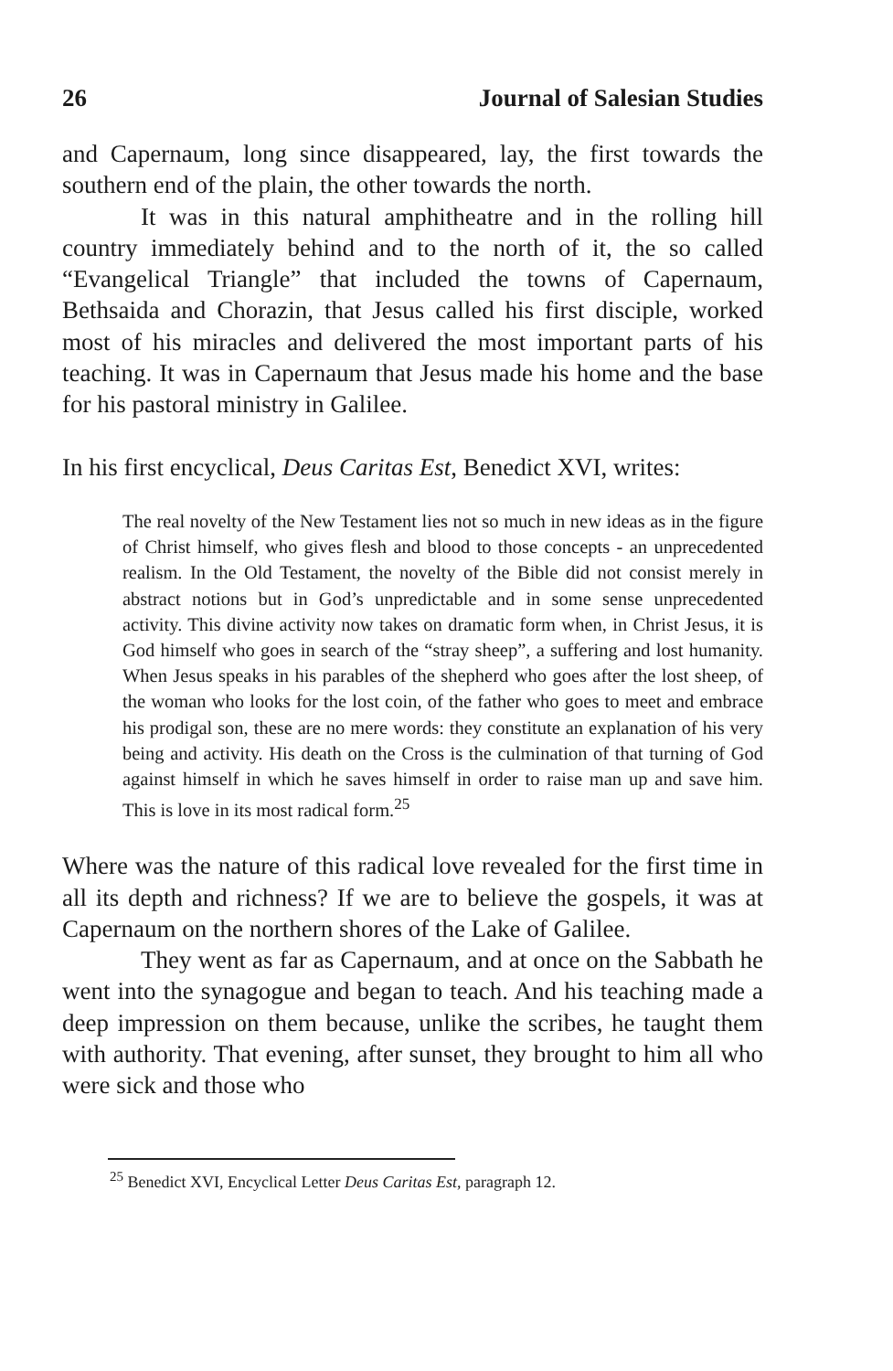26 Journal of Salesian Studies
and Capernaum, long since disappeared, lay, the first towards the southern end of the plain, the other towards the north.
It was in this natural amphitheatre and in the rolling hill country immediately behind and to the north of it, the so called “Evangelical Triangle” that included the towns of Capernaum, Bethsaida and Chorazin, that Jesus called his first disciple, worked most of his miracles and delivered the most important parts of his teaching. It was in Capernaum that Jesus made his home and the base for his pastoral ministry in Galilee.
In his first encyclical, Deus Caritas Est, Benedict XVI, writes:
The real novelty of the New Testament lies not so much in new ideas as in the figure of Christ himself, who gives flesh and blood to those concepts - an unprecedented realism. In the Old Testament, the novelty of the Bible did not consist merely in abstract notions but in God’s unpredictable and in some sense unprecedented activity. This divine activity now takes on dramatic form when, in Christ Jesus, it is God himself who goes in search of the “stray sheep”, a suffering and lost humanity. When Jesus speaks in his parables of the shepherd who goes after the lost sheep, of the woman who looks for the lost coin, of the father who goes to meet and embrace his prodigal son, these are no mere words: they constitute an explanation of his very being and activity. His death on the Cross is the culmination of that turning of God against himself in which he saves himself in order to raise man up and save him. This is love in its most radical form.<sup>25</sup>
Where was the nature of this radical love revealed for the first time in all its depth and richness? If we are to believe the gospels, it was at Capernaum on the northern shores of the Lake of Galilee.
They went as far as Capernaum, and at once on the Sabbath he went into the synagogue and began to teach. And his teaching made a deep impression on them because, unlike the scribes, he taught them with authority. That evening, after sunset, they brought to him all who were sick and those who
<sup>25</sup> Benedict XVI, Encyclical Letter Deus Caritas Est, paragraph 12.